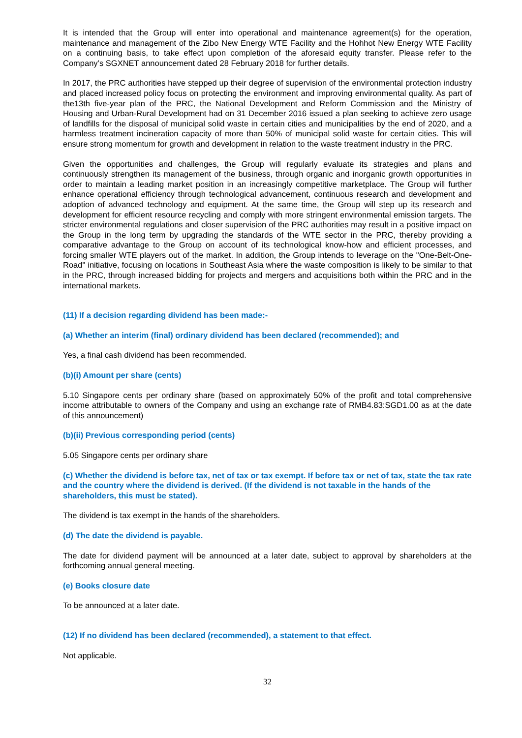It is intended that the Group will enter into operational and maintenance agreement(s) for the operation, maintenance and management of the Zibo New Energy WTE Facility and the Hohhot New Energy WTE Facility on a continuing basis, to take effect upon completion of the aforesaid equity transfer. Please refer to the Company’s SGXNET announcement dated 28 February 2018 for further details.
In 2017, the PRC authorities have stepped up their degree of supervision of the environmental protection industry and placed increased policy focus on protecting the environment and improving environmental quality. As part of the13th five-year plan of the PRC, the National Development and Reform Commission and the Ministry of Housing and Urban-Rural Development had on 31 December 2016 issued a plan seeking to achieve zero usage of landfills for the disposal of municipal solid waste in certain cities and municipalities by the end of 2020, and a harmless treatment incineration capacity of more than 50% of municipal solid waste for certain cities. This will ensure strong momentum for growth and development in relation to the waste treatment industry in the PRC.
Given the opportunities and challenges, the Group will regularly evaluate its strategies and plans and continuously strengthen its management of the business, through organic and inorganic growth opportunities in order to maintain a leading market position in an increasingly competitive marketplace. The Group will further enhance operational efficiency through technological advancement, continuous research and development and adoption of advanced technology and equipment. At the same time, the Group will step up its research and development for efficient resource recycling and comply with more stringent environmental emission targets. The stricter environmental regulations and closer supervision of the PRC authorities may result in a positive impact on the Group in the long term by upgrading the standards of the WTE sector in the PRC, thereby providing a comparative advantage to the Group on account of its technological know-how and efficient processes, and forcing smaller WTE players out of the market. In addition, the Group intends to leverage on the "One-Belt-One-Road" initiative, focusing on locations in Southeast Asia where the waste composition is likely to be similar to that in the PRC, through increased bidding for projects and mergers and acquisitions both within the PRC and in the international markets.
(11) If a decision regarding dividend has been made:-
(a) Whether an interim (final) ordinary dividend has been declared (recommended); and
Yes, a final cash dividend has been recommended.
(b)(i) Amount per share (cents)
5.10 Singapore cents per ordinary share (based on approximately 50% of the profit and total comprehensive income attributable to owners of the Company and using an exchange rate of RMB4.83:SGD1.00 as at the date of this announcement)
(b)(ii) Previous corresponding period (cents)
5.05 Singapore cents per ordinary share
(c) Whether the dividend is before tax, net of tax or tax exempt. If before tax or net of tax, state the tax rate and the country where the dividend is derived. (If the dividend is not taxable in the hands of the shareholders, this must be stated).
The dividend is tax exempt in the hands of the shareholders.
(d) The date the dividend is payable.
The date for dividend payment will be announced at a later date, subject to approval by shareholders at the forthcoming annual general meeting.
(e) Books closure date
To be announced at a later date.
(12) If no dividend has been declared (recommended), a statement to that effect.
Not applicable.
32